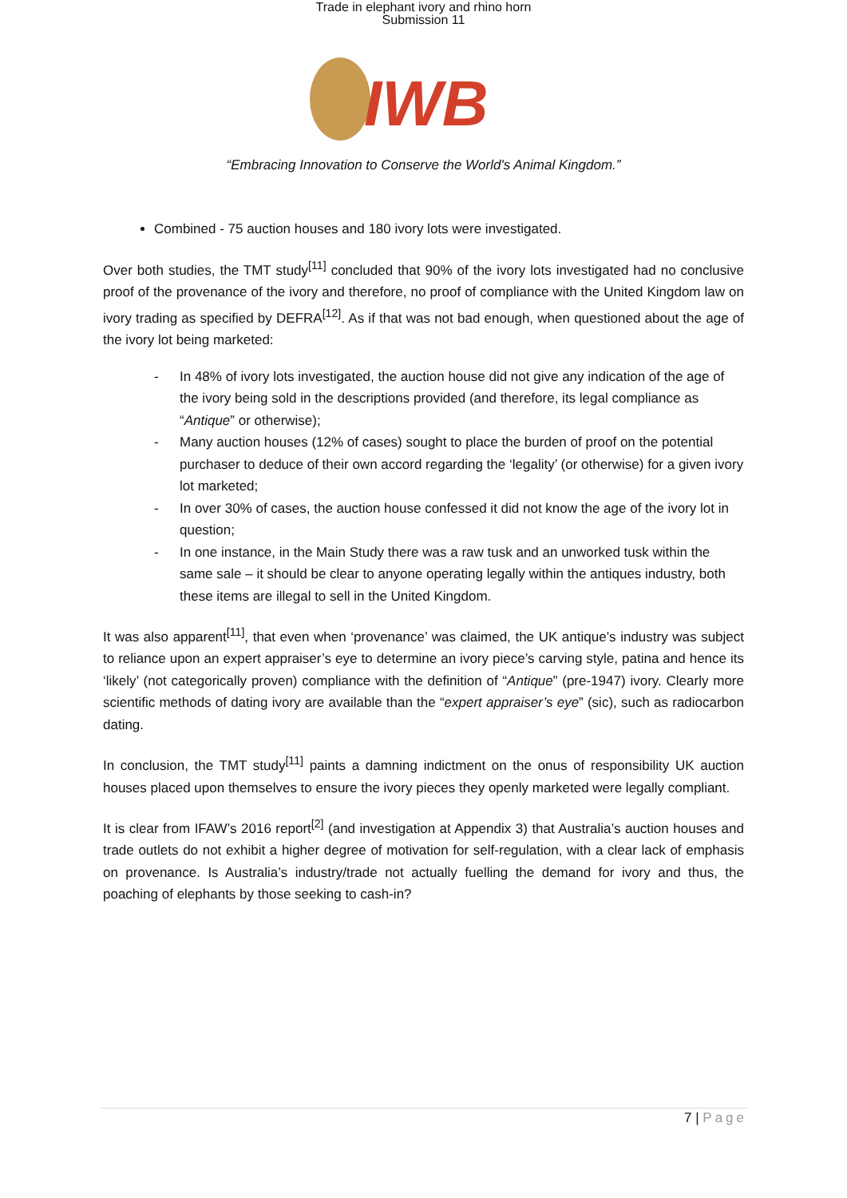Trade in elephant ivory and rhino horn
Submission 11
IWB
“Embracing Innovation to Conserve the World's Animal Kingdom.”
Combined - 75 auction houses and 180 ivory lots were investigated.
Over both studies, the TMT study<sup>[11]</sup> concluded that 90% of the ivory lots investigated had no conclusive proof of the provenance of the ivory and therefore, no proof of compliance with the United Kingdom law on ivory trading as specified by DEFRA<sup>[12]</sup>. As if that was not bad enough, when questioned about the age of the ivory lot being marketed:
- In 48% of ivory lots investigated, the auction house did not give any indication of the age of the ivory being sold in the descriptions provided (and therefore, its legal compliance as “Antique” or otherwise);
- Many auction houses (12% of cases) sought to place the burden of proof on the potential purchaser to deduce of their own accord regarding the ‘legality’ (or otherwise) for a given ivory lot marketed;
- In over 30% of cases, the auction house confessed it did not know the age of the ivory lot in question;
- In one instance, in the Main Study there was a raw tusk and an unworked tusk within the same sale – it should be clear to anyone operating legally within the antiques industry, both these items are illegal to sell in the United Kingdom.
It was also apparent<sup>[11]</sup>, that even when ‘provenance’ was claimed, the UK antique’s industry was subject to reliance upon an expert appraiser’s eye to determine an ivory piece’s carving style, patina and hence its ‘likely’ (not categorically proven) compliance with the definition of “Antique” (pre-1947) ivory. Clearly more scientific methods of dating ivory are available than the “expert appraiser’s eye” (sic), such as radiocarbon dating.
In conclusion, the TMT study<sup>[11]</sup> paints a damning indictment on the onus of responsibility UK auction houses placed upon themselves to ensure the ivory pieces they openly marketed were legally compliant.
It is clear from IFAW’s 2016 report<sup>[2]</sup> (and investigation at Appendix 3) that Australia’s auction houses and trade outlets do not exhibit a higher degree of motivation for self-regulation, with a clear lack of emphasis on provenance. Is Australia’s industry/trade not actually fuelling the demand for ivory and thus, the poaching of elephants by those seeking to cash-in?
7 | Page